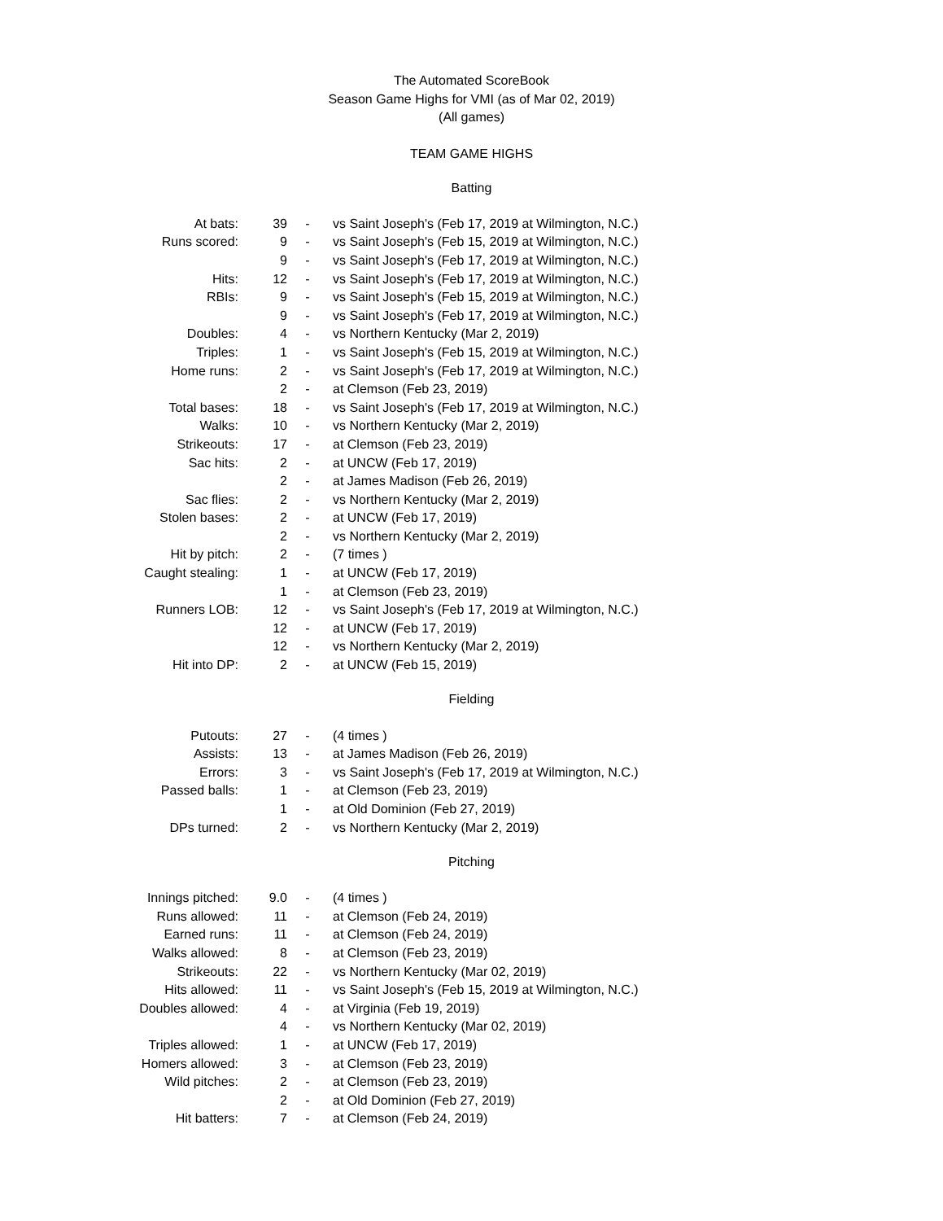The Automated ScoreBook
Season Game Highs for VMI (as of Mar 02, 2019)
(All games)
TEAM GAME HIGHS
Batting
| At bats: | 39 | - | vs Saint Joseph's (Feb 17, 2019 at Wilmington, N.C.) |
| Runs scored: | 9 | - | vs Saint Joseph's (Feb 15, 2019 at Wilmington, N.C.) |
| | 9 | - | vs Saint Joseph's (Feb 17, 2019 at Wilmington, N.C.) |
| Hits: | 12 | - | vs Saint Joseph's (Feb 17, 2019 at Wilmington, N.C.) |
| RBIs: | 9 | - | vs Saint Joseph's (Feb 15, 2019 at Wilmington, N.C.) |
| | 9 | - | vs Saint Joseph's (Feb 17, 2019 at Wilmington, N.C.) |
| Doubles: | 4 | - | vs Northern Kentucky (Mar 2, 2019) |
| Triples: | 1 | - | vs Saint Joseph's (Feb 15, 2019 at Wilmington, N.C.) |
| Home runs: | 2 | - | vs Saint Joseph's (Feb 17, 2019 at Wilmington, N.C.) |
| | 2 | - | at Clemson (Feb 23, 2019) |
| Total bases: | 18 | - | vs Saint Joseph's (Feb 17, 2019 at Wilmington, N.C.) |
| Walks: | 10 | - | vs Northern Kentucky (Mar 2, 2019) |
| Strikeouts: | 17 | - | at Clemson (Feb 23, 2019) |
| Sac hits: | 2 | - | at UNCW (Feb 17, 2019) |
| | 2 | - | at James Madison (Feb 26, 2019) |
| Sac flies: | 2 | - | vs Northern Kentucky (Mar 2, 2019) |
| Stolen bases: | 2 | - | at UNCW (Feb 17, 2019) |
| | 2 | - | vs Northern Kentucky (Mar 2, 2019) |
| Hit by pitch: | 2 | - | (7 times ) |
| Caught stealing: | 1 | - | at UNCW (Feb 17, 2019) |
| | 1 | - | at Clemson (Feb 23, 2019) |
| Runners LOB: | 12 | - | vs Saint Joseph's (Feb 17, 2019 at Wilmington, N.C.) |
| | 12 | - | at UNCW (Feb 17, 2019) |
| | 12 | - | vs Northern Kentucky (Mar 2, 2019) |
| Hit into DP: | 2 | - | at UNCW (Feb 15, 2019) |
Fielding
| Putouts: | 27 | - | (4 times ) |
| Assists: | 13 | - | at James Madison (Feb 26, 2019) |
| Errors: | 3 | - | vs Saint Joseph's (Feb 17, 2019 at Wilmington, N.C.) |
| Passed balls: | 1 | - | at Clemson (Feb 23, 2019) |
| | 1 | - | at Old Dominion (Feb 27, 2019) |
| DPs turned: | 2 | - | vs Northern Kentucky (Mar 2, 2019) |
Pitching
| Innings pitched: | 9.0 | - | (4 times ) |
| Runs allowed: | 11 | - | at Clemson (Feb 24, 2019) |
| Earned runs: | 11 | - | at Clemson (Feb 24, 2019) |
| Walks allowed: | 8 | - | at Clemson (Feb 23, 2019) |
| Strikeouts: | 22 | - | vs Northern Kentucky (Mar 02, 2019) |
| Hits allowed: | 11 | - | vs Saint Joseph's (Feb 15, 2019 at Wilmington, N.C.) |
| Doubles allowed: | 4 | - | at Virginia (Feb 19, 2019) |
| | 4 | - | vs Northern Kentucky (Mar 02, 2019) |
| Triples allowed: | 1 | - | at UNCW (Feb 17, 2019) |
| Homers allowed: | 3 | - | at Clemson (Feb 23, 2019) |
| Wild pitches: | 2 | - | at Clemson (Feb 23, 2019) |
| | 2 | - | at Old Dominion (Feb 27, 2019) |
| Hit batters: | 7 | - | at Clemson (Feb 24, 2019) |